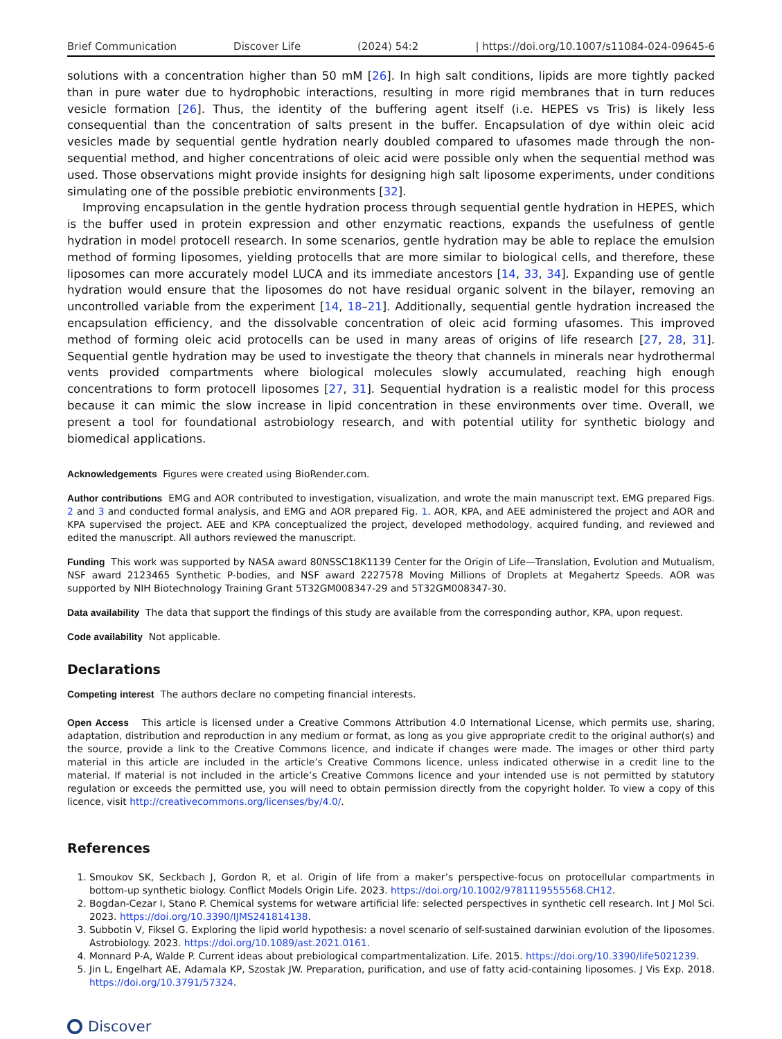Brief Communication Discover Life (2024) 54:2 | https://doi.org/10.1007/s11084-024-09645-6
solutions with a concentration higher than 50 mM [26]. In high salt conditions, lipids are more tightly packed than in pure water due to hydrophobic interactions, resulting in more rigid membranes that in turn reduces vesicle formation [26]. Thus, the identity of the buffering agent itself (i.e. HEPES vs Tris) is likely less consequential than the concentration of salts present in the buffer. Encapsulation of dye within oleic acid vesicles made by sequential gentle hydration nearly doubled compared to ufasomes made through the non-sequential method, and higher concentrations of oleic acid were possible only when the sequential method was used. Those observations might provide insights for designing high salt liposome experiments, under conditions simulating one of the possible prebiotic environments [32].
Improving encapsulation in the gentle hydration process through sequential gentle hydration in HEPES, which is the buffer used in protein expression and other enzymatic reactions, expands the usefulness of gentle hydration in model protocell research. In some scenarios, gentle hydration may be able to replace the emulsion method of forming liposomes, yielding protocells that are more similar to biological cells, and therefore, these liposomes can more accurately model LUCA and its immediate ancestors [14, 33, 34]. Expanding use of gentle hydration would ensure that the liposomes do not have residual organic solvent in the bilayer, removing an uncontrolled variable from the experiment [14, 18–21]. Additionally, sequential gentle hydration increased the encapsulation efficiency, and the dissolvable concentration of oleic acid forming ufasomes. This improved method of forming oleic acid protocells can be used in many areas of origins of life research [27, 28, 31]. Sequential gentle hydration may be used to investigate the theory that channels in minerals near hydrothermal vents provided compartments where biological molecules slowly accumulated, reaching high enough concentrations to form protocell liposomes [27, 31]. Sequential hydration is a realistic model for this process because it can mimic the slow increase in lipid concentration in these environments over time. Overall, we present a tool for foundational astrobiology research, and with potential utility for synthetic biology and biomedical applications.
Acknowledgements Figures were created using BioRender.com.
Author contributions EMG and AOR contributed to investigation, visualization, and wrote the main manuscript text. EMG prepared Figs. 2 and 3 and conducted formal analysis, and EMG and AOR prepared Fig. 1. AOR, KPA, and AEE administered the project and AOR and KPA supervised the project. AEE and KPA conceptualized the project, developed methodology, acquired funding, and reviewed and edited the manuscript. All authors reviewed the manuscript.
Funding This work was supported by NASA award 80NSSC18K1139 Center for the Origin of Life—Translation, Evolution and Mutualism, NSF award 2123465 Synthetic P-bodies, and NSF award 2227578 Moving Millions of Droplets at Megahertz Speeds. AOR was supported by NIH Biotechnology Training Grant 5T32GM008347-29 and 5T32GM008347-30.
Data availability The data that support the findings of this study are available from the corresponding author, KPA, upon request.
Code availability Not applicable.
Declarations
Competing interest The authors declare no competing financial interests.
Open Access This article is licensed under a Creative Commons Attribution 4.0 International License, which permits use, sharing, adaptation, distribution and reproduction in any medium or format, as long as you give appropriate credit to the original author(s) and the source, provide a link to the Creative Commons licence, and indicate if changes were made. The images or other third party material in this article are included in the article’s Creative Commons licence, unless indicated otherwise in a credit line to the material. If material is not included in the article’s Creative Commons licence and your intended use is not permitted by statutory regulation or exceeds the permitted use, you will need to obtain permission directly from the copyright holder. To view a copy of this licence, visit http://creativecommons.org/licenses/by/4.0/.
References
1. Smoukov SK, Seckbach J, Gordon R, et al. Origin of life from a maker’s perspective-focus on protocellular compartments in bottom-up synthetic biology. Conflict Models Origin Life. 2023. https://doi.org/10.1002/9781119555568.CH12.
2. Bogdan-Cezar I, Stano P. Chemical systems for wetware artificial life: selected perspectives in synthetic cell research. Int J Mol Sci. 2023. https://doi.org/10.3390/IJMS241814138.
3. Subbotin V, Fiksel G. Exploring the lipid world hypothesis: a novel scenario of self-sustained darwinian evolution of the liposomes. Astrobiology. 2023. https://doi.org/10.1089/ast.2021.0161.
4. Monnard P-A, Walde P. Current ideas about prebiological compartmentalization. Life. 2015. https://doi.org/10.3390/life5021239.
5. Jin L, Engelhart AE, Adamala KP, Szostak JW. Preparation, purification, and use of fatty acid-containing liposomes. J Vis Exp. 2018. https://doi.org/10.3791/57324.
Discover